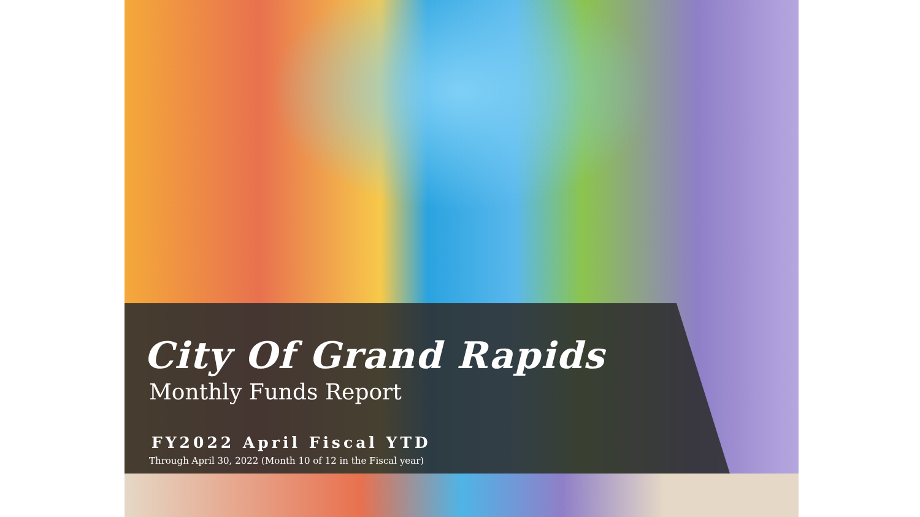City Of Grand Rapids
Monthly Funds Report
FY2022 April Fiscal YTD
Through April 30, 2022 (Month 10 of 12 in the Fiscal year)